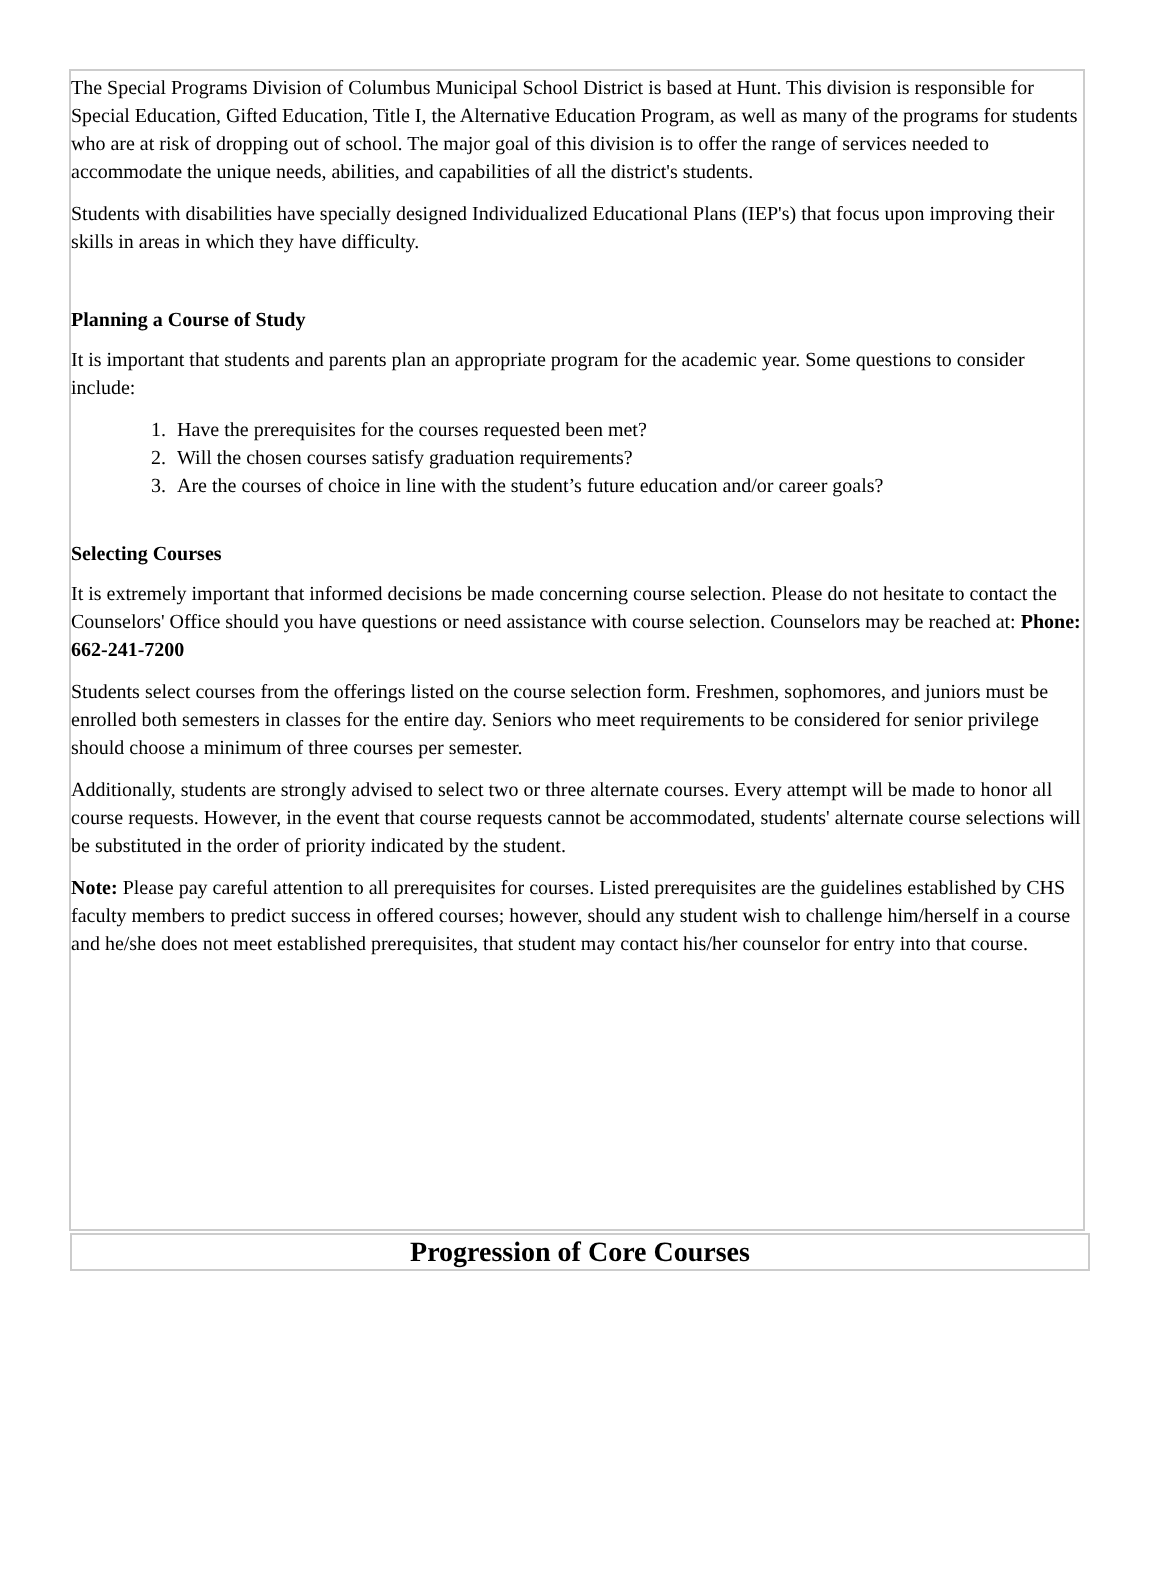The Special Programs Division of Columbus Municipal School District is based at Hunt. This division is responsible for Special Education, Gifted Education, Title I, the Alternative Education Program, as well as many of the programs for students who are at risk of dropping out of school. The major goal of this division is to offer the range of services needed to accommodate the unique needs, abilities, and capabilities of all the district's students.
Students with disabilities have specially designed Individualized Educational Plans (IEP's) that focus upon improving their skills in areas in which they have difficulty.
Planning a Course of Study
It is important that students and parents plan an appropriate program for the academic year. Some questions to consider include:
1. Have the prerequisites for the courses requested been met?
2. Will the chosen courses satisfy graduation requirements?
3. Are the courses of choice in line with the student’s future education and/or career goals?
Selecting Courses
It is extremely important that informed decisions be made concerning course selection. Please do not hesitate to contact the Counselors' Office should you have questions or need assistance with course selection. Counselors may be reached at: Phone: 662-241-7200
Students select courses from the offerings listed on the course selection form. Freshmen, sophomores, and juniors must be enrolled both semesters in classes for the entire day. Seniors who meet requirements to be considered for senior privilege should choose a minimum of three courses per semester.
Additionally, students are strongly advised to select two or three alternate courses. Every attempt will be made to honor all course requests. However, in the event that course requests cannot be accommodated, students' alternate course selections will be substituted in the order of priority indicated by the student.
Note: Please pay careful attention to all prerequisites for courses. Listed prerequisites are the guidelines established by CHS faculty members to predict success in offered courses; however, should any student wish to challenge him/herself in a course and he/she does not meet established prerequisites, that student may contact his/her counselor for entry into that course.
Progression of Core Courses